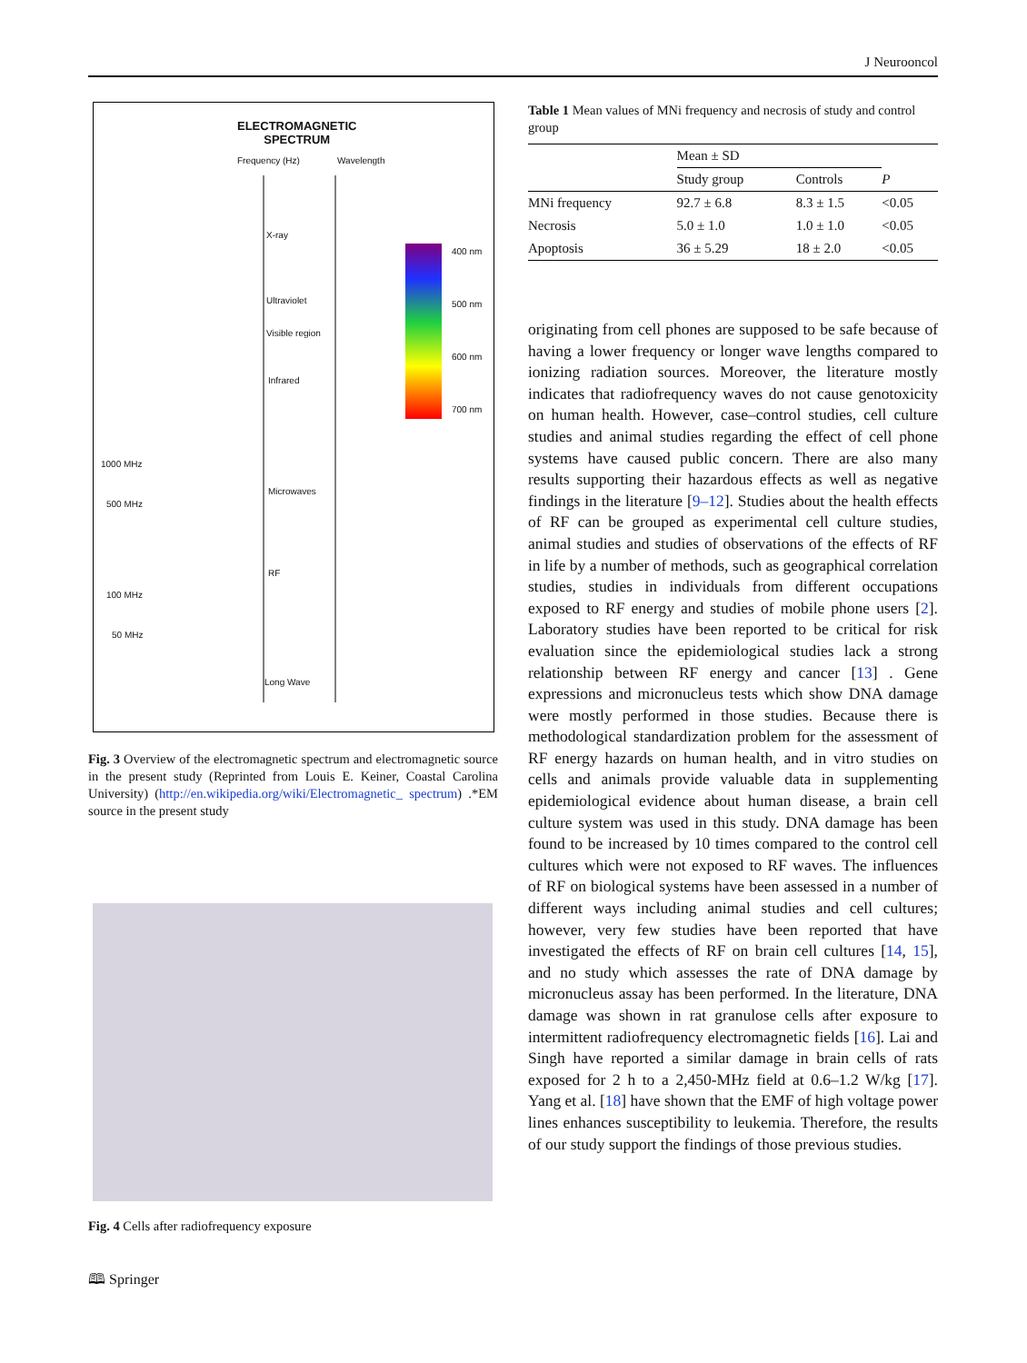J Neurooncol
ELECTROMAGNETIC
SPECTRUM
Frequency (Hz) Wavelength
X-ray
Ultraviolet
Visible region
Infrared
Microwaves
RF
Long Wave
400 nm
500 nm
600 nm
700 nm
1000 MHz
500 MHz
100 MHz
50 MHz
Fig. 3 Overview of the electromagnetic spectrum and electromagnetic source in the present study (Reprinted from Louis E. Keiner, Coastal Carolina University) (http://en.wikipedia.org/wiki/Electromagnetic_ spectrum) .*EM source in the present study
Fig. 4 Cells after radiofrequency exposure
Table 1 Mean values of MNi frequency and necrosis of study and control group
| | Mean ± SD | | |
| --- | --- | --- | --- |
| | Study group | Controls | P |
| MNi frequency | 92.7 ± 6.8 | 8.3 ± 1.5 | <0.05 |
| Necrosis | 5.0 ± 1.0 | 1.0 ± 1.0 | <0.05 |
| Apoptosis | 36 ± 5.29 | 18 ± 2.0 | <0.05 |
originating from cell phones are supposed to be safe because of having a lower frequency or longer wave lengths compared to ionizing radiation sources. Moreover, the literature mostly indicates that radiofrequency waves do not cause genotoxicity on human health. However, case–control studies, cell culture studies and animal studies regarding the effect of cell phone systems have caused public concern. There are also many results supporting their hazardous effects as well as negative findings in the literature [9–12]. Studies about the health effects of RF can be grouped as experimental cell culture studies, animal studies and studies of observations of the effects of RF in life by a number of methods, such as geographical correlation studies, studies in individuals from different occupations exposed to RF energy and studies of mobile phone users [2]. Laboratory studies have been reported to be critical for risk evaluation since the epidemiological studies lack a strong relationship between RF energy and cancer [13] . Gene expressions and micronucleus tests which show DNA damage were mostly performed in those studies. Because there is methodological standardization problem for the assessment of RF energy hazards on human health, and in vitro studies on cells and animals provide valuable data in supplementing epidemiological evidence about human disease, a brain cell culture system was used in this study. DNA damage has been found to be increased by 10 times compared to the control cell cultures which were not exposed to RF waves. The influences of RF on biological systems have been assessed in a number of different ways including animal studies and cell cultures; however, very few studies have been reported that have investigated the effects of RF on brain cell cultures [14, 15], and no study which assesses the rate of DNA damage by micronucleus assay has been performed. In the literature, DNA damage was shown in rat granulose cells after exposure to intermittent radiofrequency electromagnetic fields [16]. Lai and Singh have reported a similar damage in brain cells of rats exposed for 2 h to a 2,450-MHz field at 0.6–1.2 W/kg [17]. Yang et al. [18] have shown that the EMF of high voltage power lines enhances susceptibility to leukemia. Therefore, the results of our study support the findings of those previous studies.
🕮 Springer